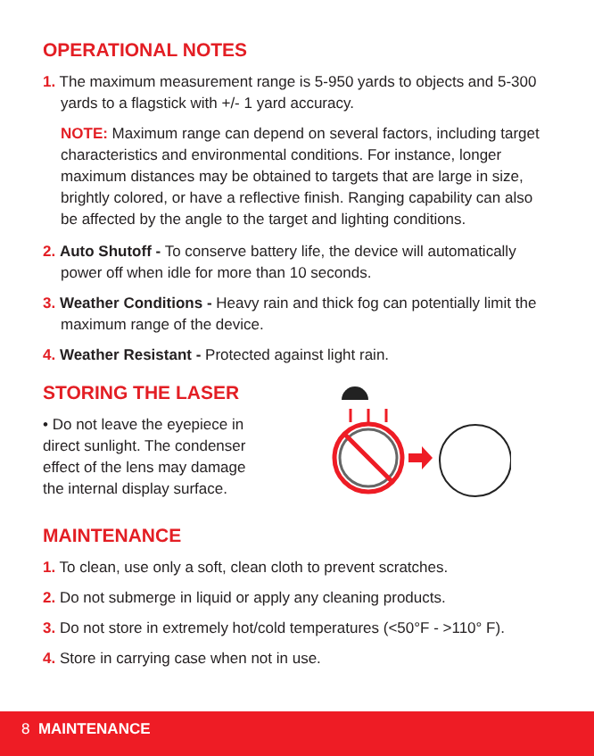OPERATIONAL NOTES
1. The maximum measurement range is 5-950 yards to objects and 5-300 yards to a flagstick with +/- 1 yard accuracy.
NOTE: Maximum range can depend on several factors, including target characteristics and environmental conditions. For instance, longer maximum distances may be obtained to targets that are large in size, brightly colored, or have a reflective finish. Ranging capability can also be affected by the angle to the target and lighting conditions.
2. Auto Shutoff - To conserve battery life, the device will automatically power off when idle for more than 10 seconds.
3. Weather Conditions - Heavy rain and thick fog can potentially limit the maximum range of the device.
4. Weather Resistant - Protected against light rain.
STORING THE LASER
• Do not leave the eyepiece in direct sunlight. The condenser effect of the lens may damage the internal display surface.
MAINTENANCE
1. To clean, use only a soft, clean cloth to prevent scratches.
2. Do not submerge in liquid or apply any cleaning products.
3. Do not store in extremely hot/cold temperatures (<50°F - >110° F).
4. Store in carrying case when not in use.
8 MAINTENANCE